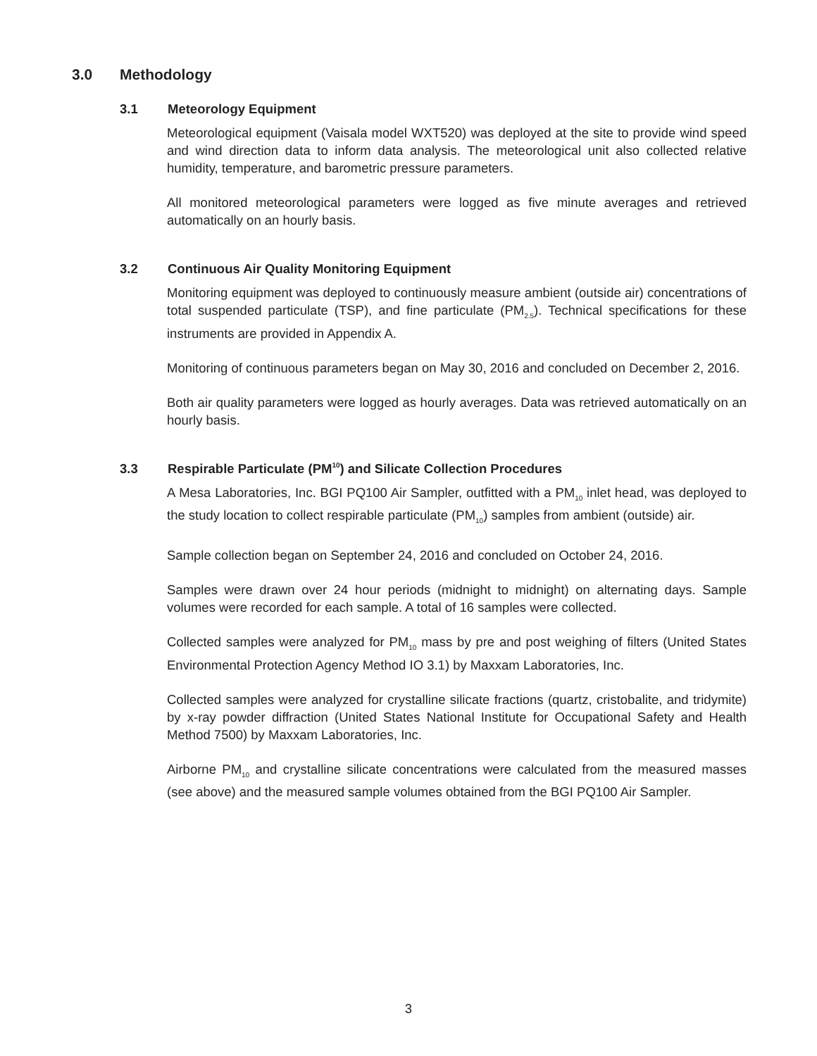3.0 Methodology
3.1 Meteorology Equipment
Meteorological equipment (Vaisala model WXT520) was deployed at the site to provide wind speed and wind direction data to inform data analysis. The meteorological unit also collected relative humidity, temperature, and barometric pressure parameters.
All monitored meteorological parameters were logged as five minute averages and retrieved automatically on an hourly basis.
3.2 Continuous Air Quality Monitoring Equipment
Monitoring equipment was deployed to continuously measure ambient (outside air) concentrations of total suspended particulate (TSP), and fine particulate (PM<sub>2.5</sub>). Technical specifications for these instruments are provided in Appendix A.
Monitoring of continuous parameters began on May 30, 2016 and concluded on December 2, 2016.
Both air quality parameters were logged as hourly averages. Data was retrieved automatically on an hourly basis.
3.3 Respirable Particulate (PM<sub>10</sub>) and Silicate Collection Procedures
A Mesa Laboratories, Inc. BGI PQ100 Air Sampler, outfitted with a PM<sub>10</sub> inlet head, was deployed to the study location to collect respirable particulate (PM<sub>10</sub>) samples from ambient (outside) air.
Sample collection began on September 24, 2016 and concluded on October 24, 2016.
Samples were drawn over 24 hour periods (midnight to midnight) on alternating days. Sample volumes were recorded for each sample. A total of 16 samples were collected.
Collected samples were analyzed for PM<sub>10</sub> mass by pre and post weighing of filters (United States Environmental Protection Agency Method IO 3.1) by Maxxam Laboratories, Inc.
Collected samples were analyzed for crystalline silicate fractions (quartz, cristobalite, and tridymite) by x-ray powder diffraction (United States National Institute for Occupational Safety and Health Method 7500) by Maxxam Laboratories, Inc.
Airborne PM<sub>10</sub> and crystalline silicate concentrations were calculated from the measured masses (see above) and the measured sample volumes obtained from the BGI PQ100 Air Sampler.
3